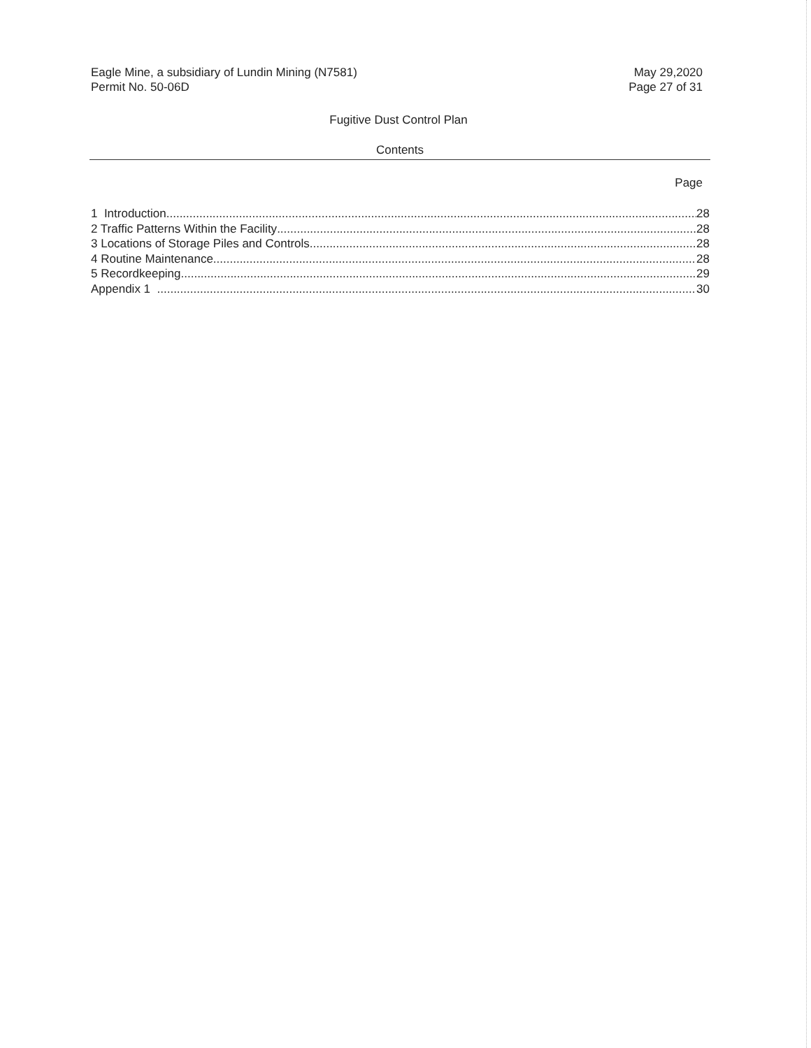Eagle Mine, a subsidiary of Lundin Mining (N7581)
Permit No. 50-06D
May 29,2020
Page 27 of 31
Fugitive Dust Control Plan
Contents
Page
1 Introduction 28
2 Traffic Patterns Within the Facility 28
3 Locations of Storage Piles and Controls 28
4 Routine Maintenance 28
5 Recordkeeping 29
Appendix 1 30